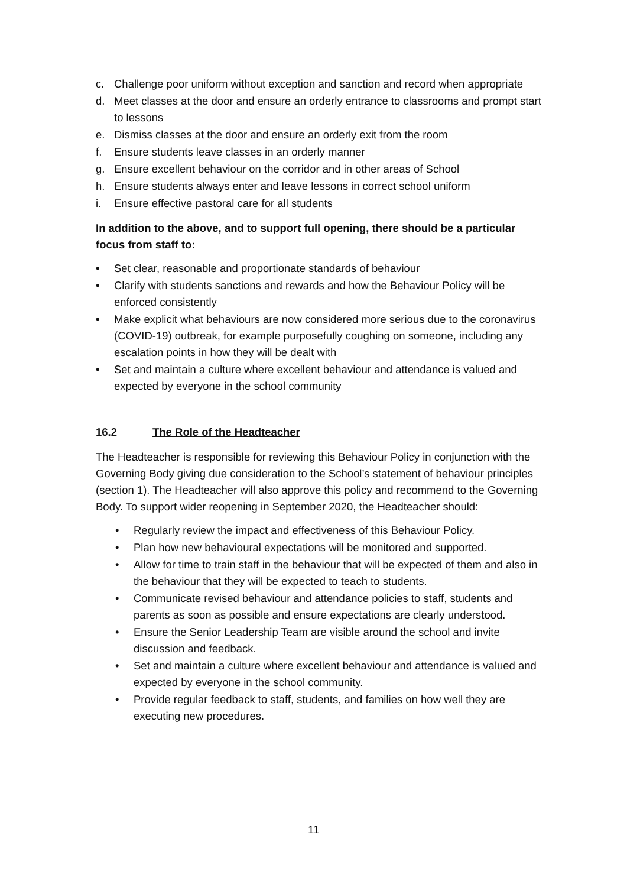c. Challenge poor uniform without exception and sanction and record when appropriate
d. Meet classes at the door and ensure an orderly entrance to classrooms and prompt start to lessons
e. Dismiss classes at the door and ensure an orderly exit from the room
f. Ensure students leave classes in an orderly manner
g. Ensure excellent behaviour on the corridor and in other areas of School
h. Ensure students always enter and leave lessons in correct school uniform
i. Ensure effective pastoral care for all students
In addition to the above, and to support full opening, there should be a particular focus from staff to:
• Set clear, reasonable and proportionate standards of behaviour
• Clarify with students sanctions and rewards and how the Behaviour Policy will be enforced consistently
• Make explicit what behaviours are now considered more serious due to the coronavirus (COVID-19) outbreak, for example purposefully coughing on someone, including any escalation points in how they will be dealt with
• Set and maintain a culture where excellent behaviour and attendance is valued and expected by everyone in the school community
16.2 The Role of the Headteacher
The Headteacher is responsible for reviewing this Behaviour Policy in conjunction with the Governing Body giving due consideration to the School’s statement of behaviour principles (section 1). The Headteacher will also approve this policy and recommend to the Governing Body. To support wider reopening in September 2020, the Headteacher should:
• Regularly review the impact and effectiveness of this Behaviour Policy.
• Plan how new behavioural expectations will be monitored and supported.
• Allow for time to train staff in the behaviour that will be expected of them and also in the behaviour that they will be expected to teach to students.
• Communicate revised behaviour and attendance policies to staff, students and parents as soon as possible and ensure expectations are clearly understood.
• Ensure the Senior Leadership Team are visible around the school and invite discussion and feedback.
• Set and maintain a culture where excellent behaviour and attendance is valued and expected by everyone in the school community.
• Provide regular feedback to staff, students, and families on how well they are executing new procedures.
11